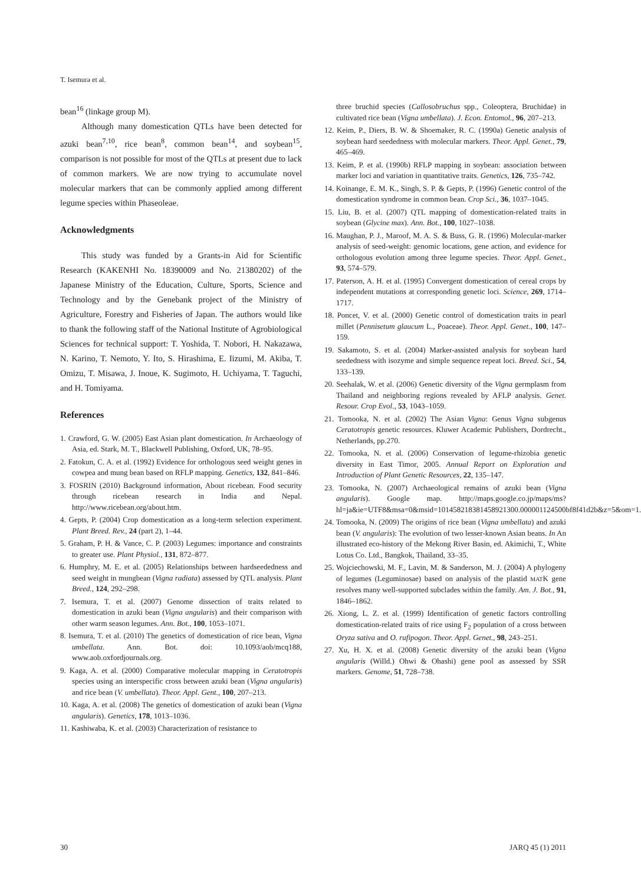T. Isemura et al.
bean<sup>16</sup> (linkage group M).
Although many domestication QTLs have been detected for azuki bean<sup>7,10</sup>, rice bean<sup>8</sup>, common bean<sup>14</sup>, and soybean<sup>15</sup>, comparison is not possible for most of the QTLs at present due to lack of common markers. We are now trying to accumulate novel molecular markers that can be commonly applied among different legume species within Phaseoleae.
Acknowledgments
This study was funded by a Grants-in Aid for Scientific Research (KAKENHI No. 18390009 and No. 21380202) of the Japanese Ministry of the Education, Culture, Sports, Science and Technology and by the Genebank project of the Ministry of Agriculture, Forestry and Fisheries of Japan. The authors would like to thank the following staff of the National Institute of Agrobiological Sciences for technical support: T. Yoshida, T. Nobori, H. Nakazawa, N. Karino, T. Nemoto, Y. Ito, S. Hirashima, E. Iizumi, M. Akiba, T. Omizu, T. Misawa, J. Inoue, K. Sugimoto, H. Uchiyama, T. Taguchi, and H. Tomiyama.
References
1. Crawford, G. W. (2005) East Asian plant domestication. In Archaeology of Asia, ed. Stark, M. T., Blackwell Publishing, Oxford, UK, 78–95.
2. Fatokun, C. A. et al. (1992) Evidence for orthologous seed weight genes in cowpea and mung bean based on RFLP mapping. Genetics, 132, 841–846.
3. FOSRIN (2010) Background information, About ricebean. Food security through ricebean research in India and Nepal. http://www.ricebean.org/about.htm.
4. Gepts, P. (2004) Crop domestication as a long-term selection experiment. Plant Breed. Rev., 24 (part 2), 1–44.
5. Graham, P. H. & Vance, C. P. (2003) Legumes: importance and constraints to greater use. Plant Physiol., 131, 872–877.
6. Humphry, M. E. et al. (2005) Relationships between hardseededness and seed weight in mungbean (Vigna radiata) assessed by QTL analysis. Plant Breed., 124, 292–298.
7. Isemura, T. et al. (2007) Genome dissection of traits related to domestication in azuki bean (Vigna angularis) and their comparison with other warm season legumes. Ann. Bot., 100, 1053–1071.
8. Isemura, T. et al. (2010) The genetics of domestication of rice bean, Vigna umbellata. Ann. Bot. doi: 10.1093/aob/mcq188, www.aob.oxfordjournals.org.
9. Kaga, A. et al. (2000) Comparative molecular mapping in Ceratotropis species using an interspecific cross between azuki bean (Vigna angularis) and rice bean (V. umbellata). Theor. Appl. Gent., 100, 207–213.
10. Kaga, A. et al. (2008) The genetics of domestication of azuki bean (Vigna angularis). Genetics, 178, 1013–1036.
11. Kashiwaba, K. et al. (2003) Characterization of resistance to
three bruchid species (Callosobruchus spp., Coleoptera, Bruchidae) in cultivated rice bean (Vigna umbellata). J. Econ. Entomol., 96, 207–213.
12. Keim, P., Diers, B. W. & Shoemaker, R. C. (1990a) Genetic analysis of soybean hard seededness with molecular markers. Theor. Appl. Genet., 79, 465–469.
13. Keim, P. et al. (1990b) RFLP mapping in soybean: association between marker loci and variation in quantitative traits. Genetics, 126, 735–742.
14. Koinange, E. M. K., Singh, S. P. & Gepts, P. (1996) Genetic control of the domestication syndrome in common bean. Crop Sci., 36, 1037–1045.
15. Liu, B. et al. (2007) QTL mapping of domestication-related traits in soybean (Glycine max). Ann. Bot., 100, 1027–1038.
16. Maughan, P. J., Maroof, M. A. S. & Buss, G. R. (1996) Molecular-marker analysis of seed-weight: genomic locations, gene action, and evidence for orthologous evolution among three legume species. Theor. Appl. Genet., 93, 574–579.
17. Paterson, A. H. et al. (1995) Convergent domestication of cereal crops by independent mutations at corresponding genetic loci. Science, 269, 1714–1717.
18. Poncet, V. et al. (2000) Genetic control of domestication traits in pearl millet (Pennisetum glaucum L., Poaceae). Theor. Appl. Genet., 100, 147–159.
19. Sakamoto, S. et al. (2004) Marker-assisted analysis for soybean hard seededness with isozyme and simple sequence repeat loci. Breed. Sci., 54, 133–139.
20. Seehalak, W. et al. (2006) Genetic diversity of the Vigna germplasm from Thailand and neighboring regions revealed by AFLP analysis. Genet. Resour. Crop Evol., 53, 1043–1059.
21. Tomooka, N. et al. (2002) The Asian Vigna: Genus Vigna subgenus Ceratotropis genetic resources. Kluwer Academic Publishers, Dordrecht., Netherlands, pp.270.
22. Tomooka, N. et al. (2006) Conservation of legume-rhizobia genetic diversity in East Timor, 2005. Annual Report on Exploration and Introduction of Plant Genetic Resources, 22, 135–147.
23. Tomooka, N. (2007) Archaeological remains of azuki bean (Vigna angularis). Google map. http://maps.google.co.jp/maps/ms?hl=ja&ie=UTF8&msa=0&msid=101458218381458921300.000001124500bf8f41d2b&z=5&om=1.
24. Tomooka, N. (2009) The origins of rice bean (Vigna umbellata) and azuki bean (V. angularis): The evolution of two lesser-known Asian beans. In An illustrated eco-history of the Mekong River Basin, ed. Akimichi, T., White Lotus Co. Ltd., Bangkok, Thailand, 33–35.
25. Wojciechowski, M. F., Lavin, M. & Sanderson, M. J. (2004) A phylogeny of legumes (Leguminosae) based on analysis of the plastid MATK gene resolves many well-supported subclades within the family. Am. J. Bot., 91, 1846–1862.
26. Xiong, L. Z. et al. (1999) Identification of genetic factors controlling domestication-related traits of rice using F<sub>2</sub> population of a cross between Oryza sativa and O. rufipogon. Theor. Appl. Genet., 98, 243–251.
27. Xu, H. X. et al. (2008) Genetic diversity of the azuki bean (Vigna angularis (Willd.) Ohwi & Ohashi) gene pool as assessed by SSR markers. Genome, 51, 728–738.
30 JARQ 45 (1) 2011